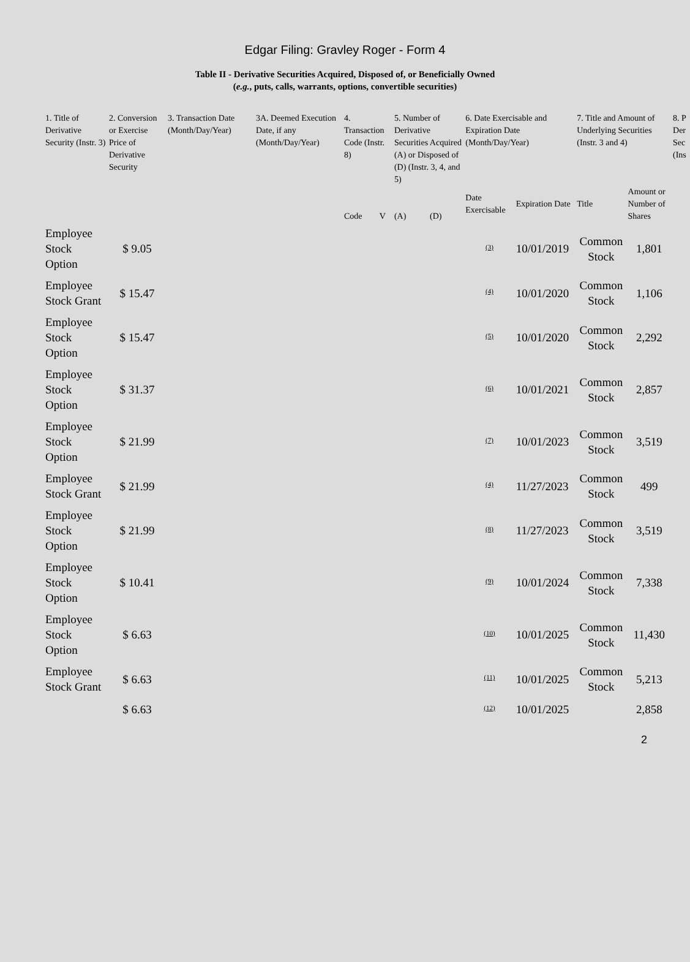Edgar Filing: Gravley Roger - Form 4
Table II - Derivative Securities Acquired, Disposed of, or Beneficially Owned
(e.g., puts, calls, warrants, options, convertible securities)
| 1. Title of Derivative Security (Instr. 3) | 2. Conversion or Exercise Price of Derivative Security | 3. Transaction Date (Month/Day/Year) | 3A. Deemed Execution Date, if any (Month/Day/Year) | 4. Transaction Code (Instr. 8) | | 5. Number of Derivative Securities Acquired (A) or Disposed of (D) (Instr. 3, 4, and 5) | | 6. Date Exercisable and Expiration Date (Month/Day/Year) | | 7. Title and Amount of Underlying Securities (Instr. 3 and 4) | | 8. P Der Sec (Ins |
| --- | --- | --- | --- | --- | --- | --- | --- | --- | --- | --- | --- | --- |
| | | | | Code | V | (A) | (D) | Date Exercisable | Expiration Date | Title | Amount or Number of Shares | |
| Employee Stock Option | $ 9.05 | | | | | | | <sup>(3)</sup> | 10/01/2019 | Common Stock | 1,801 | |
| Employee Stock Grant | $ 15.47 | | | | | | | <sup>(4)</sup> | 10/01/2020 | Common Stock | 1,106 | |
| Employee Stock Option | $ 15.47 | | | | | | | <sup>(5)</sup> | 10/01/2020 | Common Stock | 2,292 | |
| Employee Stock Option | $ 31.37 | | | | | | | <sup>(6)</sup> | 10/01/2021 | Common Stock | 2,857 | |
| Employee Stock Option | $ 21.99 | | | | | | | <sup>(7)</sup> | 10/01/2023 | Common Stock | 3,519 | |
| Employee Stock Grant | $ 21.99 | | | | | | | <sup>(4)</sup> | 11/27/2023 | Common Stock | 499 | |
| Employee Stock Option | $ 21.99 | | | | | | | <sup>(8)</sup> | 11/27/2023 | Common Stock | 3,519 | |
| Employee Stock Option | $ 10.41 | | | | | | | <sup>(9)</sup> | 10/01/2024 | Common Stock | 7,338 | |
| Employee Stock Option | $ 6.63 | | | | | | | <sup>(10)</sup> | 10/01/2025 | Common Stock | 11,430 | |
| Employee Stock Grant | $ 6.63 | | | | | | | <sup>(11)</sup> | 10/01/2025 | Common Stock | 5,213 | |
| | $ 6.63 | | | | | | | <sup>(12)</sup> | 10/01/2025 | | 2,858 | |
2